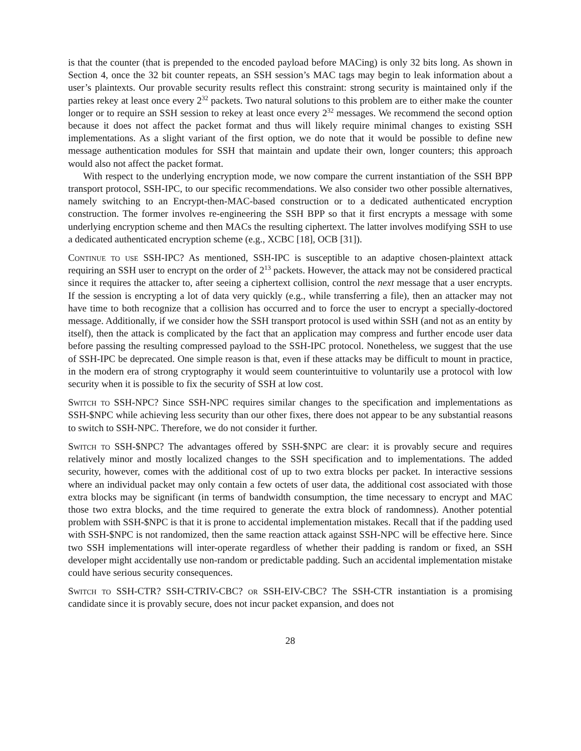is that the counter (that is prepended to the encoded payload before MACing) is only 32 bits long. As shown in Section 4, once the 32 bit counter repeats, an SSH session’s MAC tags may begin to leak information about a user’s plaintexts. Our provable security results reflect this constraint: strong security is maintained only if the parties rekey at least once every 2<sup>32</sup> packets. Two natural solutions to this problem are to either make the counter longer or to require an SSH session to rekey at least once every 2<sup>32</sup> messages. We recommend the second option because it does not affect the packet format and thus will likely require minimal changes to existing SSH implementations. As a slight variant of the first option, we do note that it would be possible to define new message authentication modules for SSH that maintain and update their own, longer counters; this approach would also not affect the packet format.
With respect to the underlying encryption mode, we now compare the current instantiation of the SSH BPP transport protocol, SSH-IPC, to our specific recommendations. We also consider two other possible alternatives, namely switching to an Encrypt-then-MAC-based construction or to a dedicated authenticated encryption construction. The former involves re-engineering the SSH BPP so that it first encrypts a message with some underlying encryption scheme and then MACs the resulting ciphertext. The latter involves modifying SSH to use a dedicated authenticated encryption scheme (e.g., XCBC [18], OCB [31]).
Continue to use SSH-IPC? As mentioned, SSH-IPC is susceptible to an adaptive chosen-plaintext attack requiring an SSH user to encrypt on the order of 2<sup>13</sup> packets. However, the attack may not be considered practical since it requires the attacker to, after seeing a ciphertext collision, control the next message that a user encrypts. If the session is encrypting a lot of data very quickly (e.g., while transferring a file), then an attacker may not have time to both recognize that a collision has occurred and to force the user to encrypt a specially-doctored message. Additionally, if we consider how the SSH transport protocol is used within SSH (and not as an entity by itself), then the attack is complicated by the fact that an application may compress and further encode user data before passing the resulting compressed payload to the SSH-IPC protocol. Nonetheless, we suggest that the use of SSH-IPC be deprecated. One simple reason is that, even if these attacks may be difficult to mount in practice, in the modern era of strong cryptography it would seem counterintuitive to voluntarily use a protocol with low security when it is possible to fix the security of SSH at low cost.
Switch to SSH-NPC? Since SSH-NPC requires similar changes to the specification and implementations as SSH-$NPC while achieving less security than our other fixes, there does not appear to be any substantial reasons to switch to SSH-NPC. Therefore, we do not consider it further.
Switch to SSH-$NPC? The advantages offered by SSH-$NPC are clear: it is provably secure and requires relatively minor and mostly localized changes to the SSH specification and to implementations. The added security, however, comes with the additional cost of up to two extra blocks per packet. In interactive sessions where an individual packet may only contain a few octets of user data, the additional cost associated with those extra blocks may be significant (in terms of bandwidth consumption, the time necessary to encrypt and MAC those two extra blocks, and the time required to generate the extra block of randomness). Another potential problem with SSH-$NPC is that it is prone to accidental implementation mistakes. Recall that if the padding used with SSH-$NPC is not randomized, then the same reaction attack against SSH-NPC will be effective here. Since two SSH implementations will inter-operate regardless of whether their padding is random or fixed, an SSH developer might accidentally use non-random or predictable padding. Such an accidental implementation mistake could have serious security consequences.
Switch to SSH-CTR? SSH-CTRIV-CBC? or SSH-EIV-CBC? The SSH-CTR instantiation is a promising candidate since it is provably secure, does not incur packet expansion, and does not
28